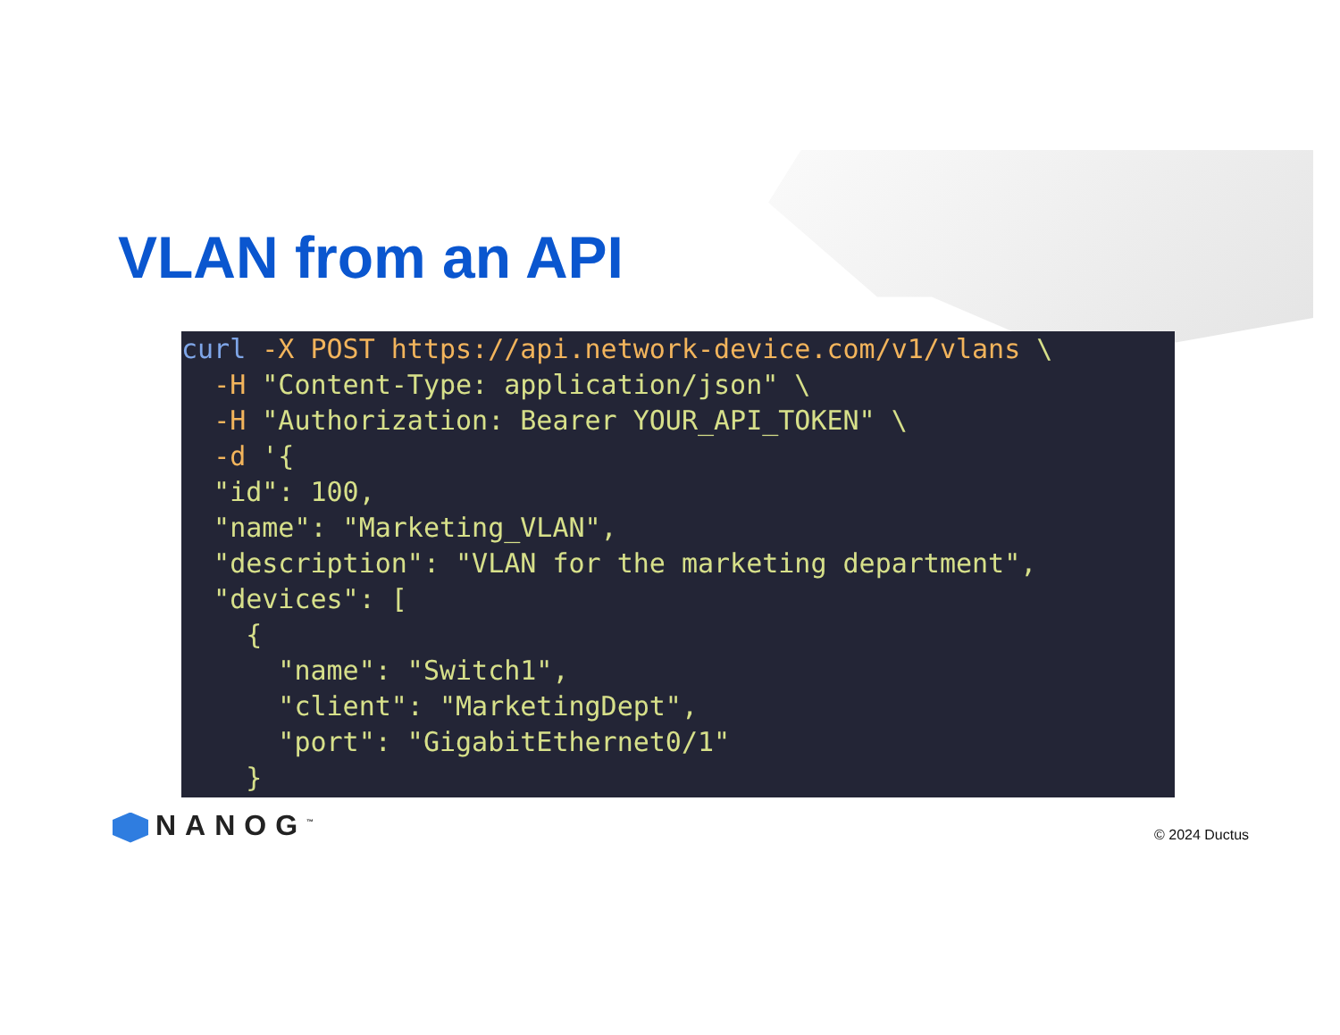VLAN from an API
curl -X POST https://api.network-device.com/v1/vlans \
  -H "Content-Type: application/json" \
  -H "Authorization: Bearer YOUR_API_TOKEN" \
  -d '{
  "id": 100,
  "name": "Marketing_VLAN",
  "description": "VLAN for the marketing department",
  "devices": [
    {
      "name": "Switch1",
      "client": "MarketingDept",
      "port": "GigabitEthernet0/1"
    }
NANOG<sup>™</sup> © 2024 Ductus